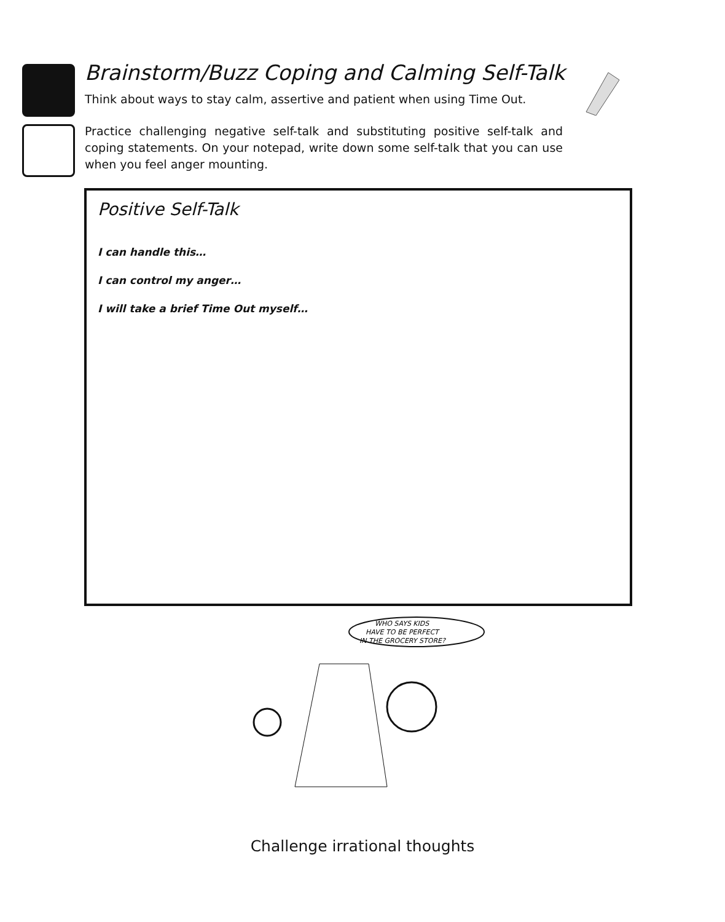Brainstorm/Buzz Coping and Calming Self-Talk
Think about ways to stay calm, assertive and patient when using Time Out.
Practice challenging negative self-talk and substituting positive self-talk and coping statements. On your notepad, write down some self-talk that you can use when you feel anger mounting.
Positive Self-Talk
I can handle this…
I can control my anger…
I will take a brief Time Out myself…
WHO SAYS KIDS
HAVE TO BE PERFECT
IN THE GROCERY STORE?
Challenge irrational thoughts